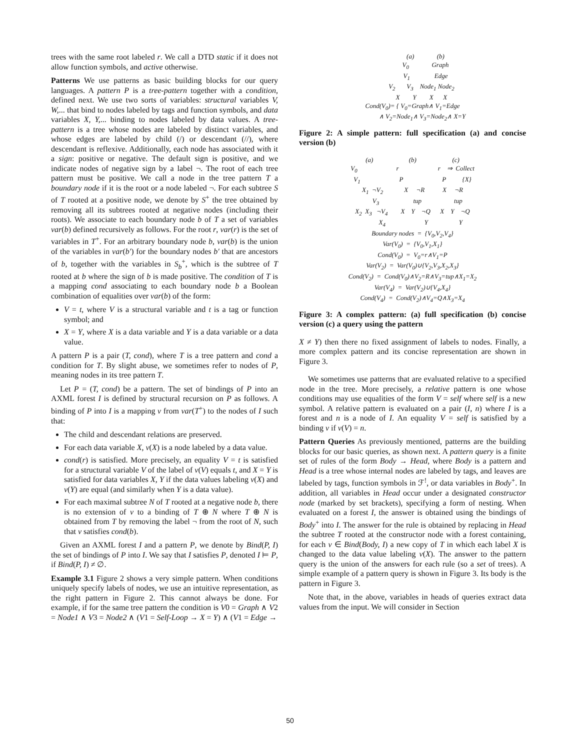trees with the same root labeled r. We call a DTD static if it does not allow function symbols, and active otherwise.
Patterns We use patterns as basic building blocks for our query languages. A pattern P is a tree-pattern together with a condition, defined next. We use two sorts of variables: structural variables V, W,... that bind to nodes labeled by tags and function symbols, and data variables X, Y,... binding to nodes labeled by data values. A tree-pattern is a tree whose nodes are labeled by distinct variables, and whose edges are labeled by child (/) or descendant (//), where descendant is reflexive. Additionally, each node has associated with it a sign: positive or negative. The default sign is positive, and we indicate nodes of negative sign by a label ¬. The root of each tree pattern must be positive. We call a node in the tree pattern T a boundary node if it is the root or a node labeled ¬. For each subtree S of T rooted at a positive node, we denote by S<sup>+</sup> the tree obtained by removing all its subtrees rooted at negative nodes (including their roots). We associate to each boundary node b of T a set of variables var(b) defined recursively as follows. For the root r, var(r) is the set of variables in T<sup>+</sup>. For an arbitrary boundary node b, var(b) is the union of the variables in var(b′) for the boundary nodes b′ that are ancestors of b, together with the variables in S<sub>b</sub><sup>+</sup>, which is the subtree of T rooted at b where the sign of b is made positive. The condition of T is a mapping cond associating to each boundary node b a Boolean combination of equalities over var(b) of the form:
V = t, where V is a structural variable and t is a tag or function symbol; and
X = Y, where X is a data variable and Y is a data variable or a data value.
A pattern P is a pair (T, cond), where T is a tree pattern and cond a condition for T. By slight abuse, we sometimes refer to nodes of P, meaning nodes in its tree pattern T.
Let P = (T, cond) be a pattern. The set of bindings of P into an AXML forest I is defined by structural recursion on P as follows. A binding of P into I is a mapping ν from var(T<sup>+</sup>) to the nodes of I such that:
The child and descendant relations are preserved.
For each data variable X, ν(X) is a node labeled by a data value.
cond(r) is satisfied. More precisely, an equality V = t is satisfied for a structural variable V of the label of ν(V) equals t, and X = Y is satisfied for data variables X, Y if the data values labeling ν(X) and ν(Y) are equal (and similarly when Y is a data value).
For each maximal subtree N of T rooted at a negative node b, there is no extension of ν to a binding of T ⊕ N where T ⊕ N is obtained from T by removing the label ¬ from the root of N, such that ν satisfies cond(b).
Given an AXML forest I and a pattern P, we denote by Bind(P, I) the set of bindings of P into I. We say that I satisfies P, denoted I ⊨ P, if Bind(P, I) ≠ ∅.
Example 3.1 Figure 2 shows a very simple pattern. When conditions uniquely specify labels of nodes, we use an intuitive representation, as the right pattern in Figure 2. This cannot always be done. For example, if for the same tree pattern the condition is V0 = Graph ∧ V2 = Node1 ∧ V3 = Node2 ∧ (V1 = Self-Loop → X = Y) ∧ (V1 = Edge →
                (a)              (b)
                V0              Graph
                V1               Edge
           V2       V3    Node1 Node2
           X        Y        X      X
Cond(V0)= { V0=Graph∧ V1=Edge
            ∧ V2=Node1∧ V3=Node2∧ X=Y
Figure 2: A simple pattern: full specification (a) and concise version (b)
(a)                      (b)                      (c)
V0                        r                        r    ⇒  Collect
V1                        P                        P          {X}
X1  ¬V2             X     ¬R           X     ¬R
      V3                     tup                    tup
X2  X3   ¬V4        X    Y    ¬Q      X    Y    ¬Q
          X4                        Y                   Y
Boundary nodes  =  {V0,V2,V4}
Var(V0)  =  {V0,V1,X1}
Cond(V0)  =  V0=r∧V1=P
Var(V2)  =  Var(V0)∪{V2,V3,X2,X3}
Cond(V2)  =  Cond(V0)∧V2=R∧V3=tup∧X1=X2
Var(V4)  =  Var(V2)∪{V4,X4}
Cond(V4)  =  Cond(V2)∧V4=Q∧X3=X4
Figure 3: A complex pattern: (a) full specification (b) concise version (c) a query using the pattern
X ≠ Y) then there no fixed assignment of labels to nodes. Finally, a more complex pattern and its concise representation are shown in Figure 3.
We sometimes use patterns that are evaluated relative to a specified node in the tree. More precisely, a relative pattern is one whose conditions may use equalities of the form V = self where self is a new symbol. A relative pattern is evaluated on a pair (I, n) where I is a forest and n is a node of I. An equality V = self is satisfied by a binding ν if ν(V) = n.
Pattern Queries As previously mentioned, patterns are the building blocks for our basic queries, as shown next. A pattern query is a finite set of rules of the form Body → Head, where Body is a pattern and Head is a tree whose internal nodes are labeled by tags, and leaves are labeled by tags, function symbols in ℱ<sup>!</sup>, or data variables in Body<sup>+</sup>. In addition, all variables in Head occur under a designated constructor node (marked by set brackets), specifying a form of nesting. When evaluated on a forest I, the answer is obtained using the bindings of Body<sup>+</sup> into I. The answer for the rule is obtained by replacing in Head the subtree T rooted at the constructor node with a forest containing, for each ν ∈ Bind(Body, I) a new copy of T in which each label X is changed to the data value labeling ν(X). The answer to the pattern query is the union of the answers for each rule (so a set of trees). A simple example of a pattern query is shown in Figure 3. Its body is the pattern in Figure 3.
Note that, in the above, variables in heads of queries extract data values from the input. We will consider in Section
50